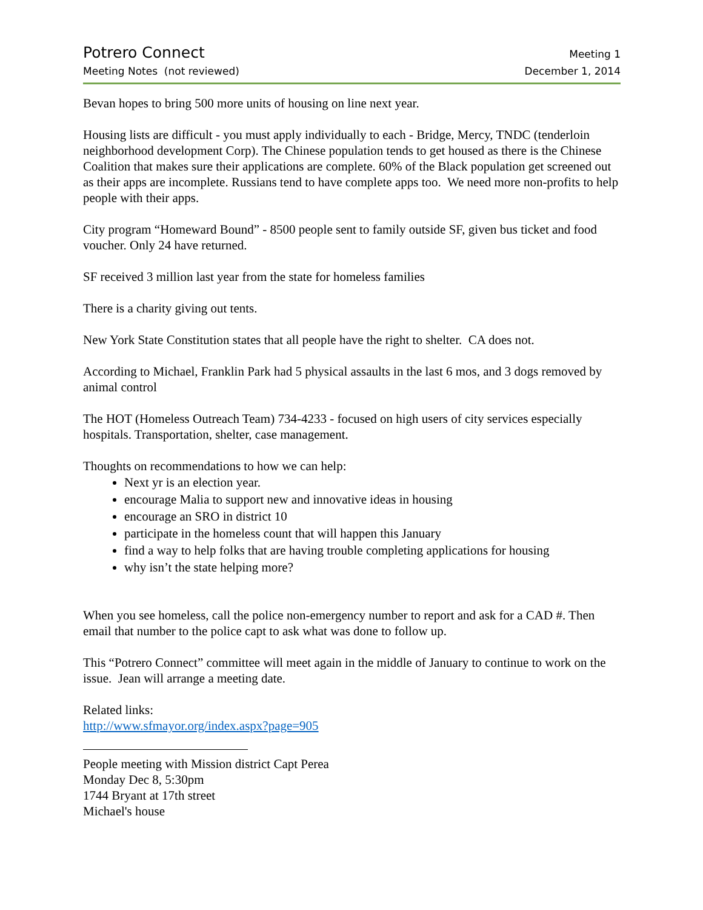Potrero Connect Meeting 1
Meeting Notes (not reviewed) December 1, 2014
Bevan hopes to bring 500 more units of housing on line next year.
Housing lists are difficult - you must apply individually to each - Bridge, Mercy, TNDC (tenderloin neighborhood development Corp). The Chinese population tends to get housed as there is the Chinese Coalition that makes sure their applications are complete. 60% of the Black population get screened out as their apps are incomplete. Russians tend to have complete apps too. We need more non-profits to help people with their apps.
City program “Homeward Bound” - 8500 people sent to family outside SF, given bus ticket and food voucher. Only 24 have returned.
SF received 3 million last year from the state for homeless families
There is a charity giving out tents.
New York State Constitution states that all people have the right to shelter. CA does not.
According to Michael, Franklin Park had 5 physical assaults in the last 6 mos, and 3 dogs removed by animal control
The HOT (Homeless Outreach Team) 734-4233 - focused on high users of city services especially hospitals. Transportation, shelter, case management.
Thoughts on recommendations to how we can help:
Next yr is an election year.
encourage Malia to support new and innovative ideas in housing
encourage an SRO in district 10
participate in the homeless count that will happen this January
find a way to help folks that are having trouble completing applications for housing
why isn’t the state helping more?
When you see homeless, call the police non-emergency number to report and ask for a CAD #. Then email that number to the police capt to ask what was done to follow up.
This “Potrero Connect” committee will meet again in the middle of January to continue to work on the issue. Jean will arrange a meeting date.
Related links:
http://www.sfmayor.org/index.aspx?page=905
People meeting with Mission district Capt Perea
Monday Dec 8, 5:30pm
1744 Bryant at 17th street
Michael's house